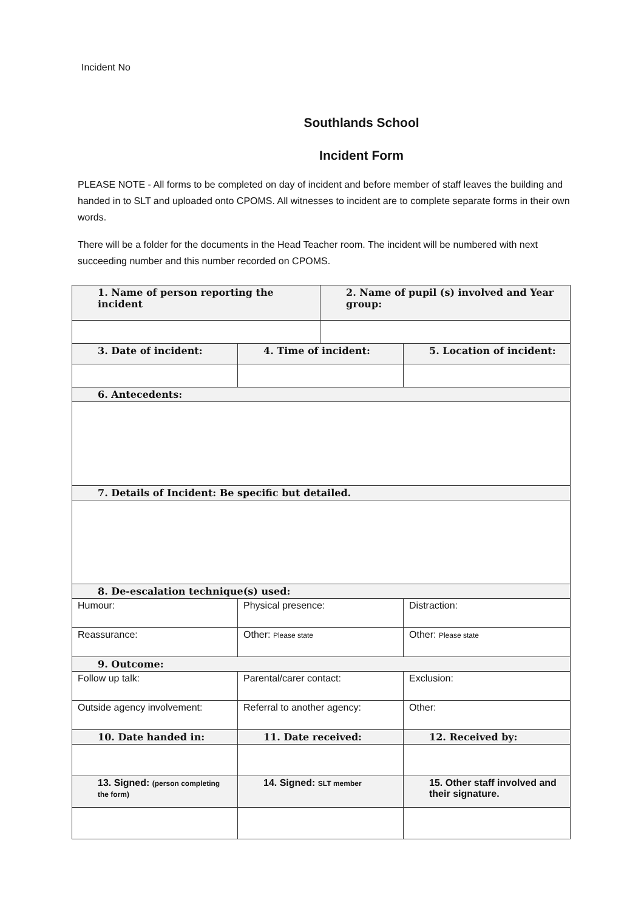Incident No
Southlands School
Incident Form
PLEASE NOTE - All forms to be completed on day of incident and before member of staff leaves the building and handed in to SLT and uploaded onto CPOMS. All witnesses to incident are to complete separate forms in their own words.
There will be a folder for the documents in the Head Teacher room. The incident will be numbered with next succeeding number and this number recorded on CPOMS.
| 1. Name of person reporting the incident | | 2. Name of pupil (s) involved and Year group: | |
| 3. Date of incident: | 4. Time of incident: | | 5. Location of incident: |
| 6. Antecedents: | | | |
| 7. Details of Incident: Be specific but detailed. | | | |
| 8. De-escalation technique(s) used: | | | |
| Humour: | Physical presence: | | Distraction: |
| Reassurance: | Other: Please state | | Other: Please state |
| 9. Outcome: | | | |
| Follow up talk: | Parental/carer contact: | | Exclusion: |
| Outside agency involvement: | Referral to another agency: | | Other: |
| 10. Date handed in: | 11. Date received: | | 12. Received by: |
| 13. Signed: (person completing the form) | 14. Signed: SLT member | | 15. Other staff involved and their signature. |